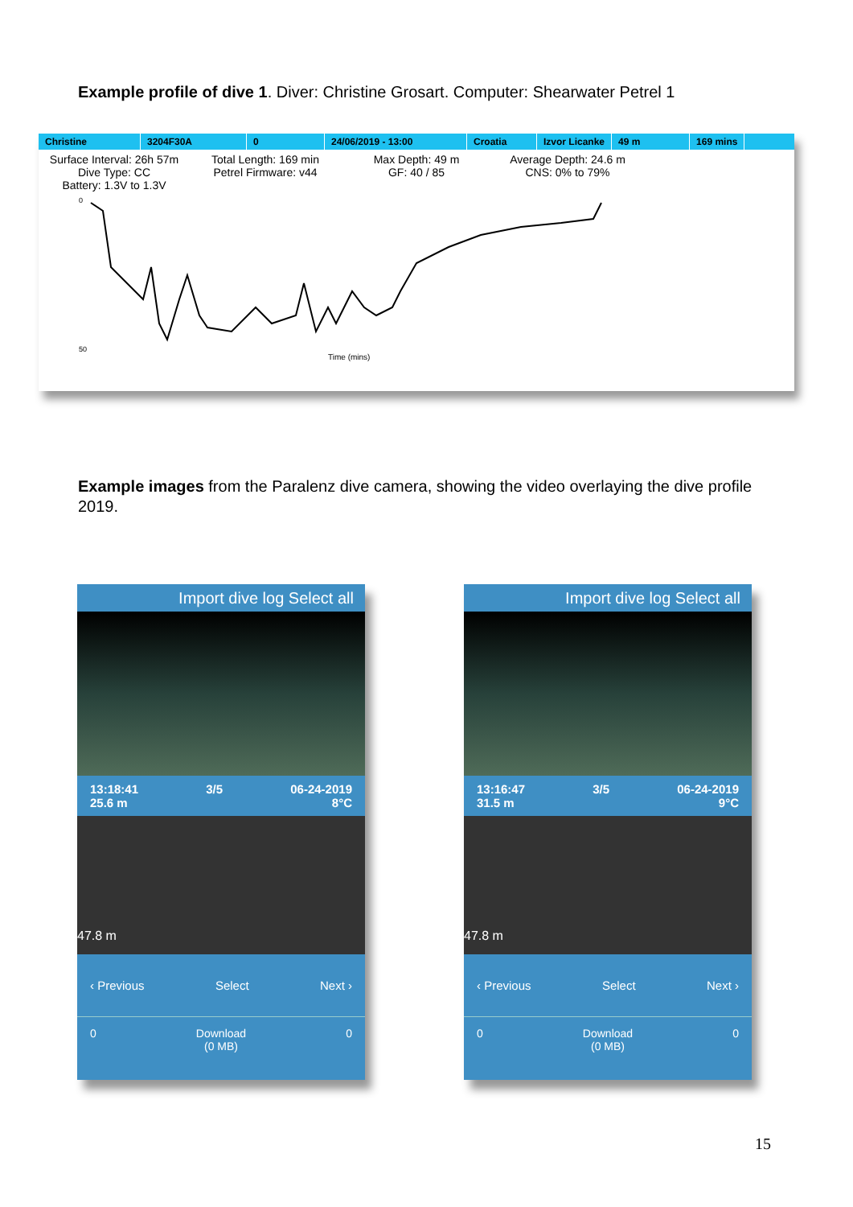Example profile of dive 1. Diver: Christine Grosart. Computer: Shearwater Petrel 1
Christine 3204F30A 0 24/06/2019 - 13:00 Croatia Izvor Licanke 49 m 169 mins
Surface Interval: 26h 57m
Dive Type: CC
Battery: 1.3V to 1.3V
Total Length: 169 min
Petrel Firmware: v44
Max Depth: 49 m
GF: 40 / 85
Average Depth: 24.6 m
CNS: 0% to 79%
Time (mins)
0
50
Example images from the Paralenz dive camera, showing the video overlaying the dive profile 2019.
Import dive log Select all
13:18:41
25.6 m 3/5 06-24-2019
8°C
47.8 m
‹ Previous Select Next ›
0 Download
(0 MB) 0
Import dive log Select all
13:16:47
31.5 m 3/5 06-24-2019
9°C
47.8 m
‹ Previous Select Next ›
0 Download
(0 MB) 0
15